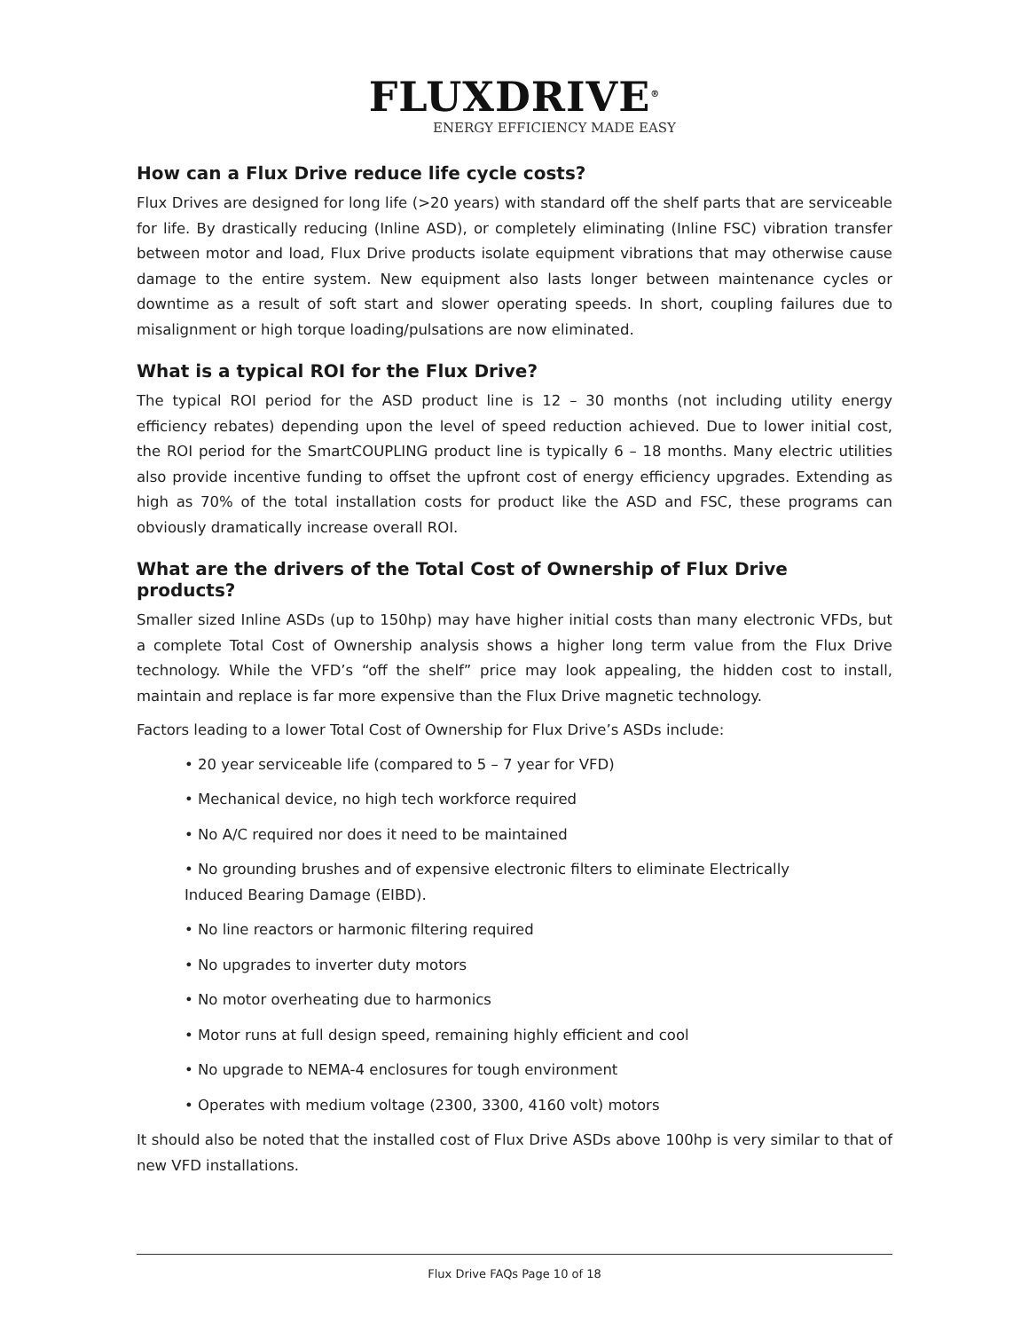FLUXDRIVE<sup>®</sup>
ENERGY EFFICIENCY MADE EASY
How can a Flux Drive reduce life cycle costs?
Flux Drives are designed for long life (>20 years) with standard off the shelf parts that are serviceable for life. By drastically reducing (Inline ASD), or completely eliminating (Inline FSC) vibration transfer between motor and load, Flux Drive products isolate equipment vibrations that may otherwise cause damage to the entire system. New equipment also lasts longer between maintenance cycles or downtime as a result of soft start and slower operating speeds. In short, coupling failures due to misalignment or high torque loading/pulsations are now eliminated.
What is a typical ROI for the Flux Drive?
The typical ROI period for the ASD product line is 12 – 30 months (not including utility energy efficiency rebates) depending upon the level of speed reduction achieved. Due to lower initial cost, the ROI period for the SmartCOUPLING product line is typically 6 – 18 months. Many electric utilities also provide incentive funding to offset the upfront cost of energy efficiency upgrades. Extending as high as 70% of the total installation costs for product like the ASD and FSC, these programs can obviously dramatically increase overall ROI.
What are the drivers of the Total Cost of Ownership of Flux Drive products?
Smaller sized Inline ASDs (up to 150hp) may have higher initial costs than many electronic VFDs, but a complete Total Cost of Ownership analysis shows a higher long term value from the Flux Drive technology. While the VFD’s “off the shelf” price may look appealing, the hidden cost to install, maintain and replace is far more expensive than the Flux Drive magnetic technology.
Factors leading to a lower Total Cost of Ownership for Flux Drive’s ASDs include:
• 20 year serviceable life (compared to 5 – 7 year for VFD)
• Mechanical device, no high tech workforce required
• No A/C required nor does it need to be maintained
• No grounding brushes and of expensive electronic filters to eliminate Electrically Induced Bearing Damage (EIBD).
• No line reactors or harmonic filtering required
• No upgrades to inverter duty motors
• No motor overheating due to harmonics
• Motor runs at full design speed, remaining highly efficient and cool
• No upgrade to NEMA-4 enclosures for tough environment
• Operates with medium voltage (2300, 3300, 4160 volt) motors
It should also be noted that the installed cost of Flux Drive ASDs above 100hp is very similar to that of new VFD installations.
Flux Drive FAQs Page 10 of 18